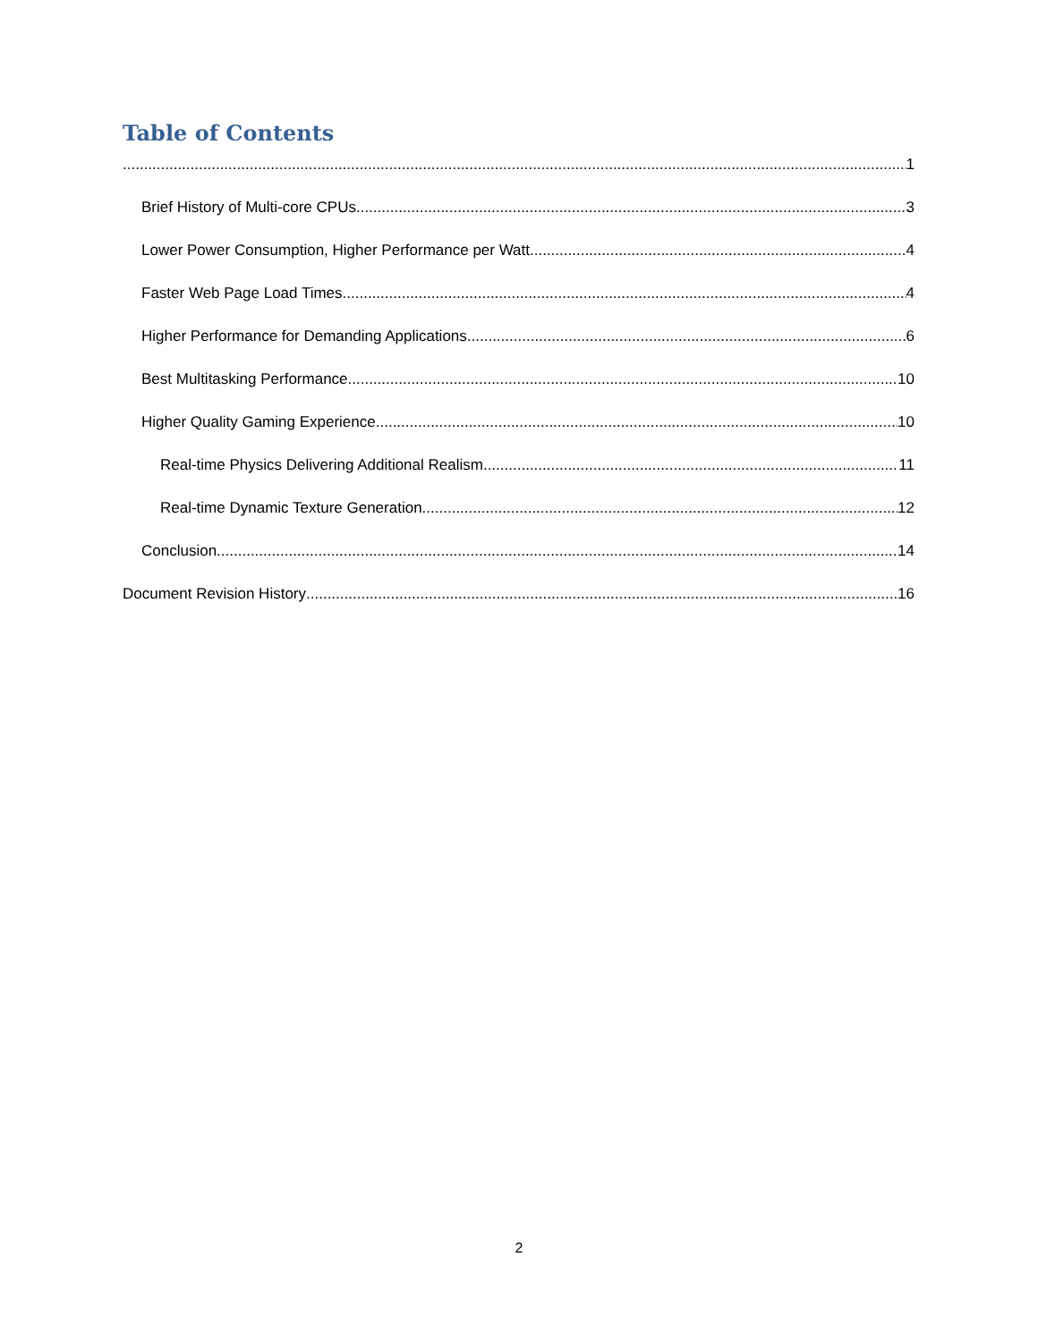Table of Contents
1
Brief History of Multi-core CPUs 3
Lower Power Consumption, Higher Performance per Watt 4
Faster Web Page Load Times 4
Higher Performance for Demanding Applications 6
Best Multitasking Performance 10
Higher Quality Gaming Experience 10
Real-time Physics Delivering Additional Realism 11
Real-time Dynamic Texture Generation 12
Conclusion 14
Document Revision History 16
2